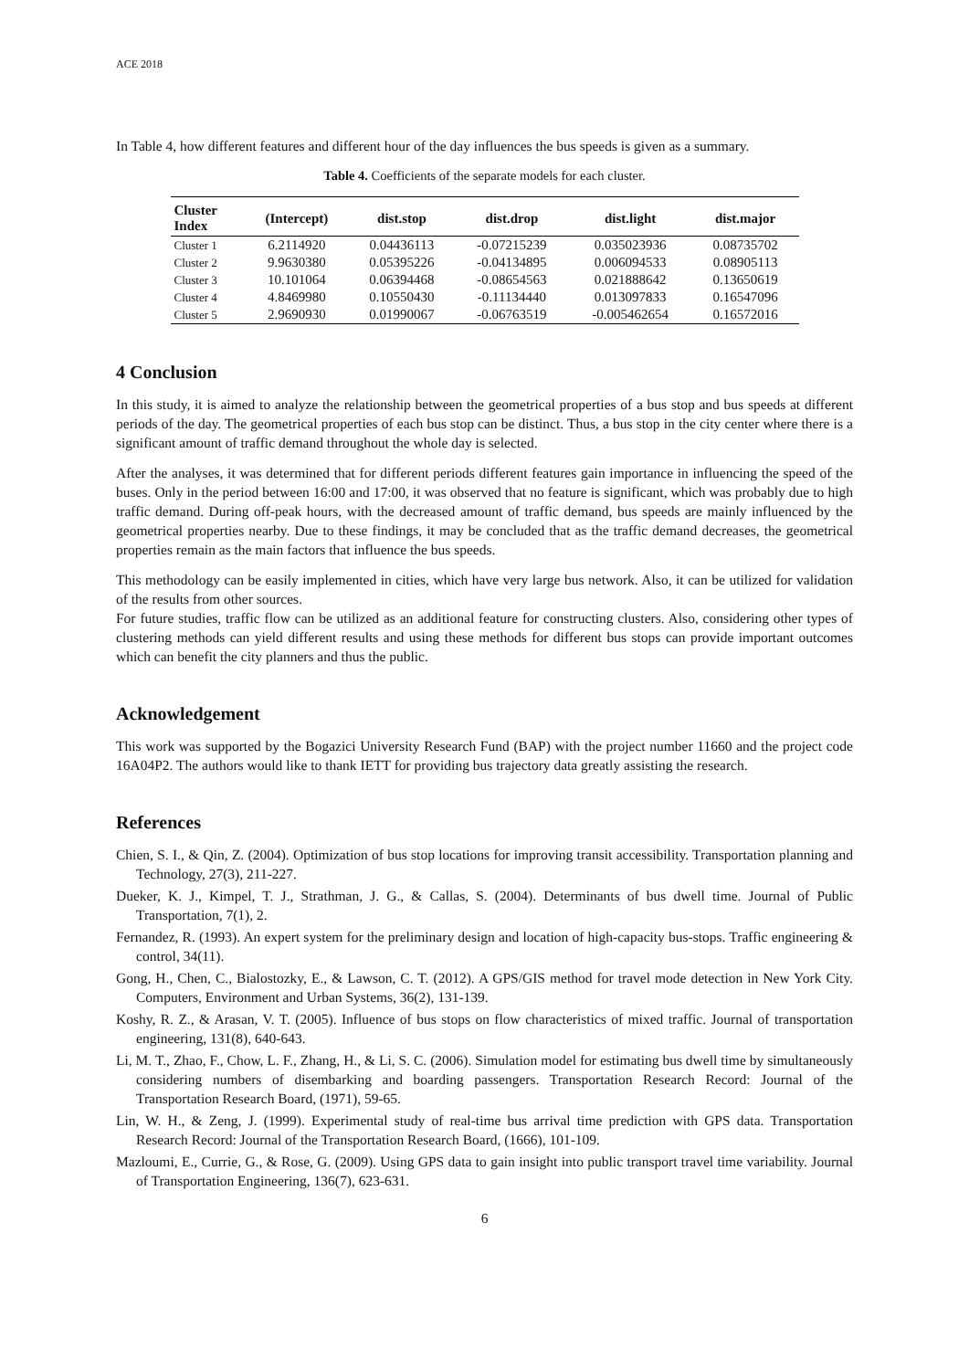ACE 2018
In Table 4, how different features and different hour of the day influences the bus speeds is given as a summary.
Table 4. Coefficients of the separate models for each cluster.
| Cluster Index | (Intercept) | dist.stop | dist.drop | dist.light | dist.major |
| --- | --- | --- | --- | --- | --- |
| Cluster 1 | 6.2114920 | 0.04436113 | -0.07215239 | 0.035023936 | 0.08735702 |
| Cluster 2 | 9.9630380 | 0.05395226 | -0.04134895 | 0.006094533 | 0.08905113 |
| Cluster 3 | 10.101064 | 0.06394468 | -0.08654563 | 0.021888642 | 0.13650619 |
| Cluster 4 | 4.8469980 | 0.10550430 | -0.11134440 | 0.013097833 | 0.16547096 |
| Cluster 5 | 2.9690930 | 0.01990067 | -0.06763519 | -0.005462654 | 0.16572016 |
4 Conclusion
In this study, it is aimed to analyze the relationship between the geometrical properties of a bus stop and bus speeds at different periods of the day. The geometrical properties of each bus stop can be distinct. Thus, a bus stop in the city center where there is a significant amount of traffic demand throughout the whole day is selected.
After the analyses, it was determined that for different periods different features gain importance in influencing the speed of the buses. Only in the period between 16:00 and 17:00, it was observed that no feature is significant, which was probably due to high traffic demand. During off-peak hours, with the decreased amount of traffic demand, bus speeds are mainly influenced by the geometrical properties nearby. Due to these findings, it may be concluded that as the traffic demand decreases, the geometrical properties remain as the main factors that influence the bus speeds.
This methodology can be easily implemented in cities, which have very large bus network. Also, it can be utilized for validation of the results from other sources.
For future studies, traffic flow can be utilized as an additional feature for constructing clusters. Also, considering other types of clustering methods can yield different results and using these methods for different bus stops can provide important outcomes which can benefit the city planners and thus the public.
Acknowledgement
This work was supported by the Bogazici University Research Fund (BAP) with the project number 11660 and the project code 16A04P2. The authors would like to thank IETT for providing bus trajectory data greatly assisting the research.
References
Chien, S. I., & Qin, Z. (2004). Optimization of bus stop locations for improving transit accessibility. Transportation planning and Technology, 27(3), 211-227.
Dueker, K. J., Kimpel, T. J., Strathman, J. G., & Callas, S. (2004). Determinants of bus dwell time. Journal of Public Transportation, 7(1), 2.
Fernandez, R. (1993). An expert system for the preliminary design and location of high-capacity bus-stops. Traffic engineering & control, 34(11).
Gong, H., Chen, C., Bialostozky, E., & Lawson, C. T. (2012). A GPS/GIS method for travel mode detection in New York City. Computers, Environment and Urban Systems, 36(2), 131-139.
Koshy, R. Z., & Arasan, V. T. (2005). Influence of bus stops on flow characteristics of mixed traffic. Journal of transportation engineering, 131(8), 640-643.
Li, M. T., Zhao, F., Chow, L. F., Zhang, H., & Li, S. C. (2006). Simulation model for estimating bus dwell time by simultaneously considering numbers of disembarking and boarding passengers. Transportation Research Record: Journal of the Transportation Research Board, (1971), 59-65.
Lin, W. H., & Zeng, J. (1999). Experimental study of real-time bus arrival time prediction with GPS data. Transportation Research Record: Journal of the Transportation Research Board, (1666), 101-109.
Mazloumi, E., Currie, G., & Rose, G. (2009). Using GPS data to gain insight into public transport travel time variability. Journal of Transportation Engineering, 136(7), 623-631.
6